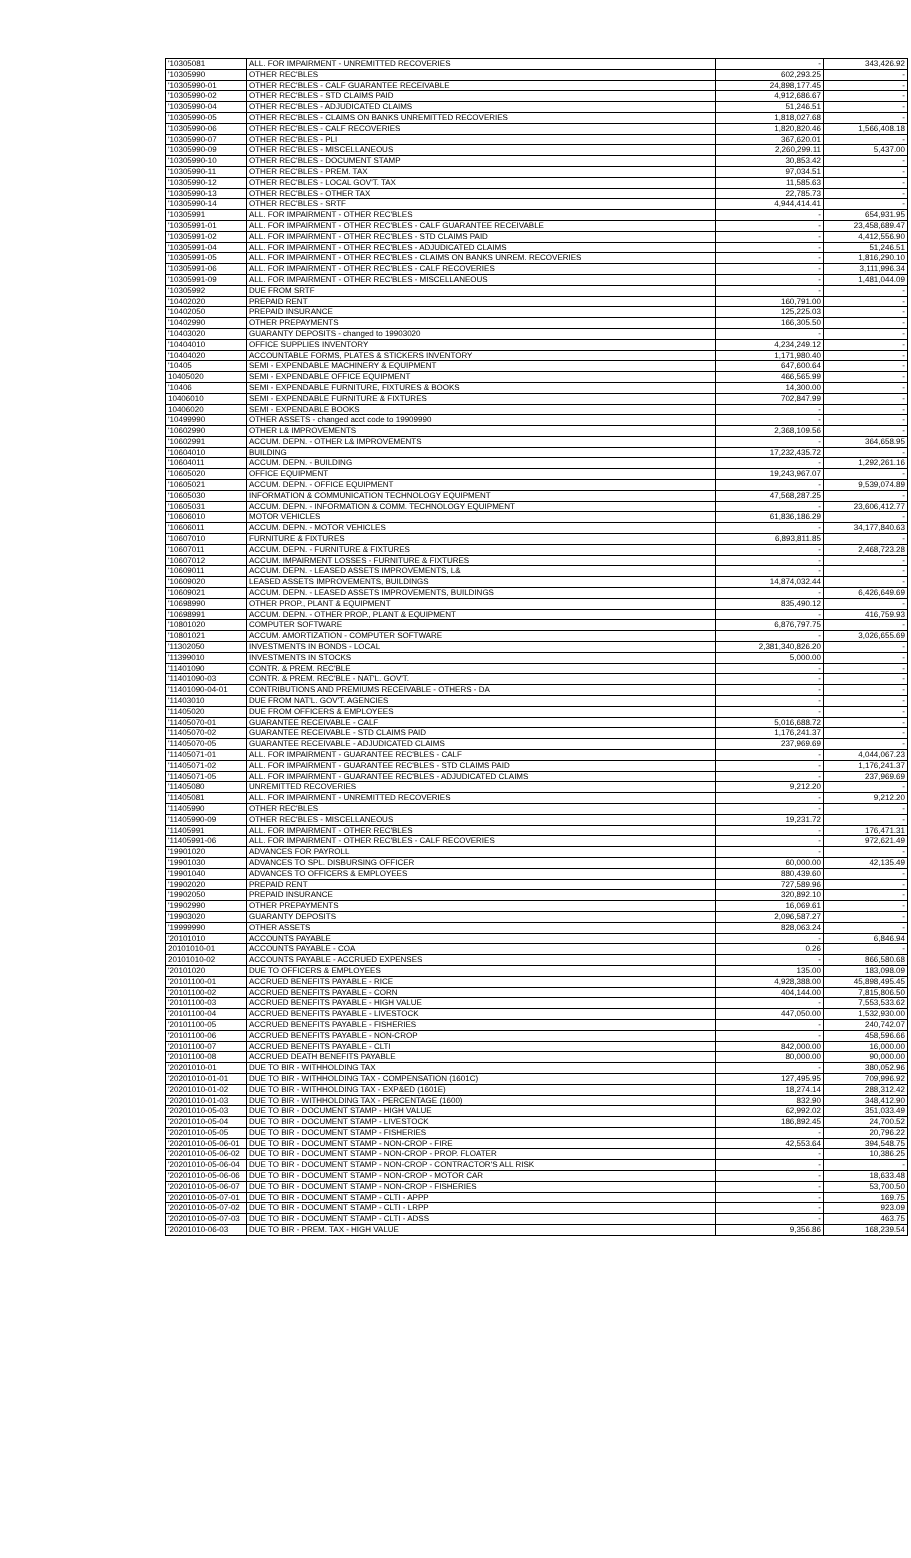| '10305081 | ALL. FOR IMPAIRMENT - UNREMITTED RECOVERIES | - | 343,426.92 |
| '10305990 | OTHER REC'BLES | 602,293.25 | - |
| '10305990-01 | OTHER REC'BLES - CALF GUARANTEE RECEIVABLE | 24,898,177.45 | - |
| '10305990-02 | OTHER REC'BLES - STD CLAIMS PAID | 4,912,686.67 | - |
| '10305990-04 | OTHER REC'BLES - ADJUDICATED CLAIMS | 51,246.51 | - |
| '10305990-05 | OTHER REC'BLES - CLAIMS ON BANKS UNREMITTED RECOVERIES | 1,818,027.68 | - |
| '10305990-06 | OTHER REC'BLES - CALF RECOVERIES | 1,820,820.46 | 1,566,408.18 |
| '10305990-07 | OTHER REC'BLES - PLI | 367,620.01 | - |
| '10305990-09 | OTHER REC'BLES - MISCELLANEOUS | 2,260,299.11 | 5,437.00 |
| '10305990-10 | OTHER REC'BLES - DOCUMENT STAMP | 30,853.42 | - |
| '10305990-11 | OTHER REC'BLES - PREM. TAX | 97,034.51 | - |
| '10305990-12 | OTHER REC'BLES - LOCAL GOV'T. TAX | 11,585.63 | - |
| '10305990-13 | OTHER REC'BLES - OTHER TAX | 22,785.73 | - |
| '10305990-14 | OTHER REC'BLES - SRTF | 4,944,414.41 | - |
| '10305991 | ALL. FOR IMPAIRMENT - OTHER REC'BLES | - | 654,931.95 |
| '10305991-01 | ALL. FOR IMPAIRMENT - OTHER REC'BLES - CALF GUARANTEE RECEIVABLE | - | 23,458,689.47 |
| '10305991-02 | ALL. FOR IMPAIRMENT - OTHER REC'BLES - STD CLAIMS PAID | - | 4,412,556.90 |
| '10305991-04 | ALL. FOR IMPAIRMENT - OTHER REC'BLES - ADJUDICATED CLAIMS | - | 51,246.51 |
| '10305991-05 | ALL. FOR IMPAIRMENT - OTHER REC'BLES - CLAIMS ON BANKS UNREM. RECOVERIES | - | 1,816,290.10 |
| '10305991-06 | ALL. FOR IMPAIRMENT - OTHER REC'BLES - CALF RECOVERIES | - | 3,111,996.34 |
| '10305991-09 | ALL. FOR IMPAIRMENT - OTHER REC'BLES - MISCELLANEOUS | - | 1,481,044.09 |
| '10305992 | DUE FROM SRTF | - | - |
| '10402020 | PREPAID RENT | 160,791.00 | - |
| '10402050 | PREPAID INSURANCE | 125,225.03 | - |
| '10402990 | OTHER PREPAYMENTS | 166,305.50 | - |
| '10403020 | GUARANTY DEPOSITS - changed to 19903020 | - | - |
| '10404010 | OFFICE SUPPLIES INVENTORY | 4,234,249.12 | - |
| '10404020 | ACCOUNTABLE FORMS, PLATES & STICKERS INVENTORY | 1,171,980.40 | - |
| '10405 | SEMI - EXPENDABLE MACHINERY & EQUIPMENT | 647,600.64 | - |
| 10405020 | SEMI - EXPENDABLE OFFICE EQUIPMENT | 466,565.99 | - |
| '10406 | SEMI - EXPENDABLE FURNITURE, FIXTURES & BOOKS | 14,300.00 | - |
| 10406010 | SEMI - EXPENDABLE FURNITURE & FIXTURES | 702,847.99 | - |
| 10406020 | SEMI - EXPENDABLE BOOKS | - | - |
| '10499990 | OTHER ASSETS - changed acct code to 19909990 | - | - |
| '10602990 | OTHER L& IMPROVEMENTS | 2,368,109.56 | - |
| '10602991 | ACCUM. DEPN. - OTHER L& IMPROVEMENTS | - | 364,658.95 |
| '10604010 | BUILDING | 17,232,435.72 | - |
| '10604011 | ACCUM. DEPN. - BUILDING | - | 1,292,261.16 |
| '10605020 | OFFICE EQUIPMENT | 19,243,967.07 | - |
| '10605021 | ACCUM. DEPN. - OFFICE EQUIPMENT | - | 9,539,074.89 |
| '10605030 | INFORMATION & COMMUNICATION TECHNOLOGY EQUIPMENT | 47,568,287.25 | - |
| '10605031 | ACCUM. DEPN. - INFORMATION & COMM. TECHNOLOGY EQUIPMENT | - | 23,606,412.77 |
| '10606010 | MOTOR VEHICLES | 61,836,186.29 | - |
| '10606011 | ACCUM. DEPN. - MOTOR VEHICLES | - | 34,177,840.63 |
| '10607010 | FURNITURE & FIXTURES | 6,893,811.85 | - |
| '10607011 | ACCUM. DEPN. - FURNITURE & FIXTURES | - | 2,468,723.28 |
| '10607012 | ACCUM. IMPAIRMENT LOSSES - FURNITURE & FIXTURES | - | - |
| '10609011 | ACCUM. DEPN. - LEASED ASSETS IMPROVEMENTS, L& | - | - |
| '10609020 | LEASED ASSETS IMPROVEMENTS, BUILDINGS | 14,874,032.44 | - |
| '10609021 | ACCUM. DEPN. - LEASED ASSETS IMPROVEMENTS, BUILDINGS | - | 6,426,649.69 |
| '10698990 | OTHER PROP., PLANT & EQUIPMENT | 835,490.12 | - |
| '10698991 | ACCUM. DEPN. - OTHER PROP., PLANT & EQUIPMENT | - | 416,759.93 |
| '10801020 | COMPUTER SOFTWARE | 6,876,797.75 | - |
| '10801021 | ACCUM. AMORTIZATION - COMPUTER SOFTWARE | - | 3,026,655.69 |
| '11302050 | INVESTMENTS IN BONDS - LOCAL | 2,381,340,826.20 | - |
| '11399010 | INVESTMENTS IN STOCKS | 5,000.00 | - |
| '11401090 | CONTR. & PREM. REC'BLE | - | - |
| '11401090-03 | CONTR. & PREM. REC'BLE - NAT'L. GOV'T. | - | - |
| '11401090-04-01 | CONTRIBUTIONS AND PREMIUMS RECEIVABLE - OTHERS - DA | - | - |
| '11403010 | DUE FROM NAT'L. GOV'T. AGENCIES | - | - |
| '11405020 | DUE FROM OFFICERS & EMPLOYEES | - | - |
| '11405070-01 | GUARANTEE RECEIVABLE - CALF | 5,016,688.72 | - |
| '11405070-02 | GUARANTEE RECEIVABLE - STD CLAIMS PAID | 1,176,241.37 | - |
| '11405070-05 | GUARANTEE RECEIVABLE - ADJUDICATED CLAIMS | 237,969.69 | - |
| '11405071-01 | ALL. FOR IMPAIRMENT - GUARANTEE REC'BLES - CALF | - | 4,044,067.23 |
| '11405071-02 | ALL. FOR IMPAIRMENT - GUARANTEE REC'BLES - STD CLAIMS PAID | - | 1,176,241.37 |
| '11405071-05 | ALL. FOR IMPAIRMENT - GUARANTEE REC'BLES - ADJUDICATED CLAIMS | - | 237,969.69 |
| '11405080 | UNREMITTED RECOVERIES | 9,212.20 | - |
| '11405081 | ALL. FOR IMPAIRMENT - UNREMITTED RECOVERIES | - | 9,212.20 |
| '11405990 | OTHER REC'BLES | - | - |
| '11405990-09 | OTHER REC'BLES - MISCELLANEOUS | 19,231.72 | - |
| '11405991 | ALL. FOR IMPAIRMENT - OTHER REC'BLES | - | 176,471.31 |
| '11405991-06 | ALL. FOR IMPAIRMENT - OTHER REC'BLES - CALF RECOVERIES | - | 972,621.49 |
| '19901020 | ADVANCES FOR PAYROLL | - | - |
| '19901030 | ADVANCES TO SPL. DISBURSING OFFICER | 60,000.00 | 42,135.49 |
| '19901040 | ADVANCES TO OFFICERS & EMPLOYEES | 880,439.60 | - |
| '19902020 | PREPAID RENT | 727,589.96 | - |
| '19902050 | PREPAID INSURANCE | 320,892.10 | - |
| '19902990 | OTHER PREPAYMENTS | 16,069.61 | - |
| '19903020 | GUARANTY DEPOSITS | 2,096,587.27 | - |
| '19999990 | OTHER ASSETS | 828,063.24 | - |
| '20101010 | ACCOUNTS PAYABLE | - | 6,846.94 |
| 20101010-01 | ACCOUNTS PAYABLE - COA | 0.26 | - |
| 20101010-02 | ACCOUNTS PAYABLE - ACCRUED EXPENSES | - | 866,580.68 |
| '20101020 | DUE TO OFFICERS & EMPLOYEES | 135.00 | 183,098.09 |
| '20101100-01 | ACCRUED BENEFITS PAYABLE - RICE | 4,928,388.00 | 45,898,495.45 |
| '20101100-02 | ACCRUED BENEFITS PAYABLE - CORN | 404,144.00 | 7,815,806.50 |
| '20101100-03 | ACCRUED BENEFITS PAYABLE - HIGH VALUE | - | 7,553,533.62 |
| '20101100-04 | ACCRUED BENEFITS PAYABLE - LIVESTOCK | 447,050.00 | 1,532,930.00 |
| '20101100-05 | ACCRUED BENEFITS PAYABLE - FISHERIES | - | 240,742.07 |
| '20101100-06 | ACCRUED BENEFITS PAYABLE - NON-CROP | - | 458,596.66 |
| '20101100-07 | ACCRUED BENEFITS PAYABLE - CLTI | 842,000.00 | 16,000.00 |
| '20101100-08 | ACCRUED DEATH BENEFITS PAYABLE | 80,000.00 | 90,000.00 |
| '20201010-01 | DUE TO BIR - WITHHOLDING TAX | - | 380,052.96 |
| '20201010-01-01 | DUE TO BIR - WITHHOLDING TAX - COMPENSATION (1601C) | 127,495.95 | 709,996.92 |
| '20201010-01-02 | DUE TO BIR - WITHHOLDING TAX - EXP&ED (1601E) | 18,274.14 | 288,312.42 |
| '20201010-01-03 | DUE TO BIR - WITHHOLDING TAX - PERCENTAGE (1600) | 832.90 | 348,412.90 |
| '20201010-05-03 | DUE TO BIR - DOCUMENT STAMP - HIGH VALUE | 62,992.02 | 351,033.49 |
| '20201010-05-04 | DUE TO BIR - DOCUMENT STAMP - LIVESTOCK | 186,892.45 | 24,700.52 |
| '20201010-05-05 | DUE TO BIR - DOCUMENT STAMP - FISHERIES | - | 20,796.22 |
| '20201010-05-06-01 | DUE TO BIR - DOCUMENT STAMP - NON-CROP - FIRE | 42,553.64 | 394,548.75 |
| '20201010-05-06-02 | DUE TO BIR - DOCUMENT STAMP - NON-CROP - PROP. FLOATER | - | 10,386.25 |
| '20201010-05-06-04 | DUE TO BIR - DOCUMENT STAMP - NON-CROP - CONTRACTOR'S ALL RISK | - | - |
| '20201010-05-06-06 | DUE TO BIR - DOCUMENT STAMP - NON-CROP - MOTOR CAR | - | 18,633.48 |
| '20201010-05-06-07 | DUE TO BIR - DOCUMENT STAMP - NON-CROP - FISHERIES | - | 53,700.50 |
| '20201010-05-07-01 | DUE TO BIR - DOCUMENT STAMP - CLTI - APPP | - | 169.75 |
| '20201010-05-07-02 | DUE TO BIR - DOCUMENT STAMP - CLTI - LRPP | - | 923.09 |
| '20201010-05-07-03 | DUE TO BIR - DOCUMENT STAMP - CLTI - ADSS | - | 463.75 |
| '20201010-06-03 | DUE TO BIR - PREM. TAX - HIGH VALUE | 9,356.86 | 168,239.54 |